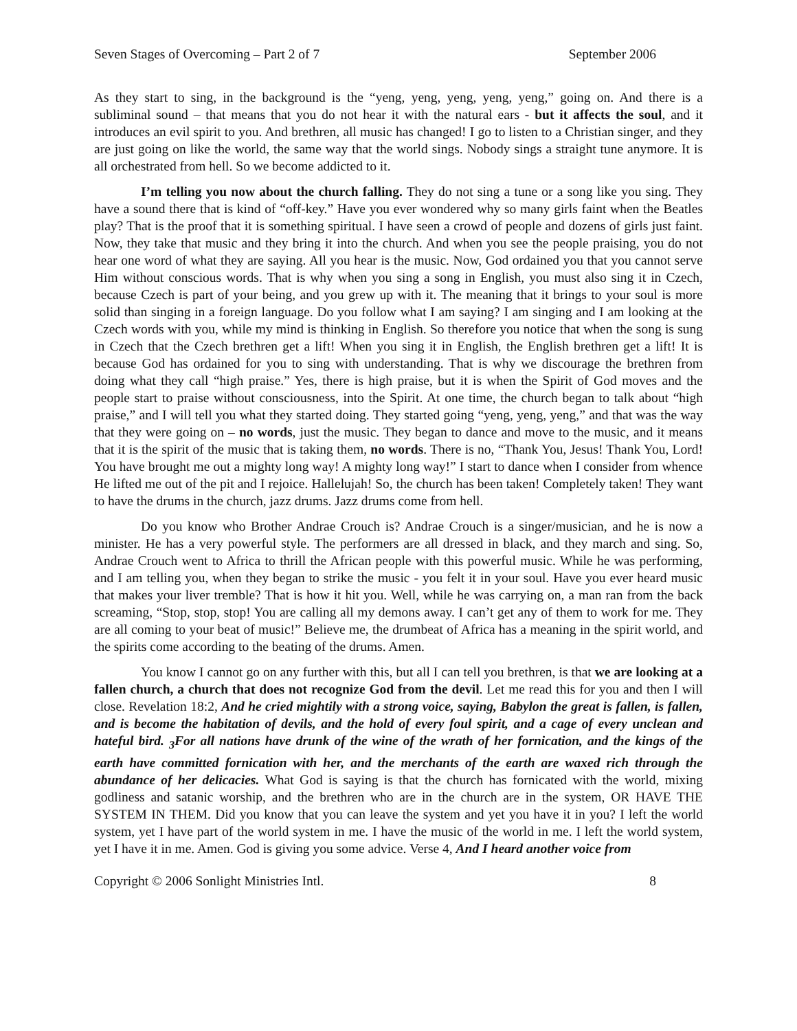Seven Stages of Overcoming – Part 2 of 7 September 2006
As they start to sing, in the background is the “yeng, yeng, yeng, yeng, yeng,” going on. And there is a subliminal sound – that means that you do not hear it with the natural ears - but it affects the soul, and it introduces an evil spirit to you. And brethren, all music has changed! I go to listen to a Christian singer, and they are just going on like the world, the same way that the world sings. Nobody sings a straight tune anymore. It is all orchestrated from hell. So we become addicted to it.
I’m telling you now about the church falling. They do not sing a tune or a song like you sing. They have a sound there that is kind of “off-key.” Have you ever wondered why so many girls faint when the Beatles play? That is the proof that it is something spiritual. I have seen a crowd of people and dozens of girls just faint. Now, they take that music and they bring it into the church. And when you see the people praising, you do not hear one word of what they are saying. All you hear is the music. Now, God ordained you that you cannot serve Him without conscious words. That is why when you sing a song in English, you must also sing it in Czech, because Czech is part of your being, and you grew up with it. The meaning that it brings to your soul is more solid than singing in a foreign language. Do you follow what I am saying? I am singing and I am looking at the Czech words with you, while my mind is thinking in English. So therefore you notice that when the song is sung in Czech that the Czech brethren get a lift! When you sing it in English, the English brethren get a lift! It is because God has ordained for you to sing with understanding. That is why we discourage the brethren from doing what they call “high praise.” Yes, there is high praise, but it is when the Spirit of God moves and the people start to praise without consciousness, into the Spirit. At one time, the church began to talk about “high praise,” and I will tell you what they started doing. They started going “yeng, yeng, yeng,” and that was the way that they were going on – no words, just the music. They began to dance and move to the music, and it means that it is the spirit of the music that is taking them, no words. There is no, “Thank You, Jesus! Thank You, Lord! You have brought me out a mighty long way! A mighty long way!” I start to dance when I consider from whence He lifted me out of the pit and I rejoice. Hallelujah! So, the church has been taken! Completely taken! They want to have the drums in the church, jazz drums. Jazz drums come from hell.
Do you know who Brother Andrae Crouch is? Andrae Crouch is a singer/musician, and he is now a minister. He has a very powerful style. The performers are all dressed in black, and they march and sing. So, Andrae Crouch went to Africa to thrill the African people with this powerful music. While he was performing, and I am telling you, when they began to strike the music - you felt it in your soul. Have you ever heard music that makes your liver tremble? That is how it hit you. Well, while he was carrying on, a man ran from the back screaming, “Stop, stop, stop! You are calling all my demons away. I can’t get any of them to work for me. They are all coming to your beat of music!” Believe me, the drumbeat of Africa has a meaning in the spirit world, and the spirits come according to the beating of the drums. Amen.
You know I cannot go on any further with this, but all I can tell you brethren, is that we are looking at a fallen church, a church that does not recognize God from the devil. Let me read this for you and then I will close. Revelation 18:2, And he cried mightily with a strong voice, saying, Babylon the great is fallen, is fallen, and is become the habitation of devils, and the hold of every foul spirit, and a cage of every unclean and hateful bird. <sub>3</sub>For all nations have drunk of the wine of the wrath of her fornication, and the kings of the earth have committed fornication with her, and the merchants of the earth are waxed rich through the abundance of her delicacies. What God is saying is that the church has fornicated with the world, mixing godliness and satanic worship, and the brethren who are in the church are in the system, OR HAVE THE SYSTEM IN THEM. Did you know that you can leave the system and yet you have it in you? I left the world system, yet I have part of the world system in me. I have the music of the world in me. I left the world system, yet I have it in me. Amen. God is giving you some advice. Verse 4, And I heard another voice from
Copyright © 2006 Sonlight Ministries Intl. 8